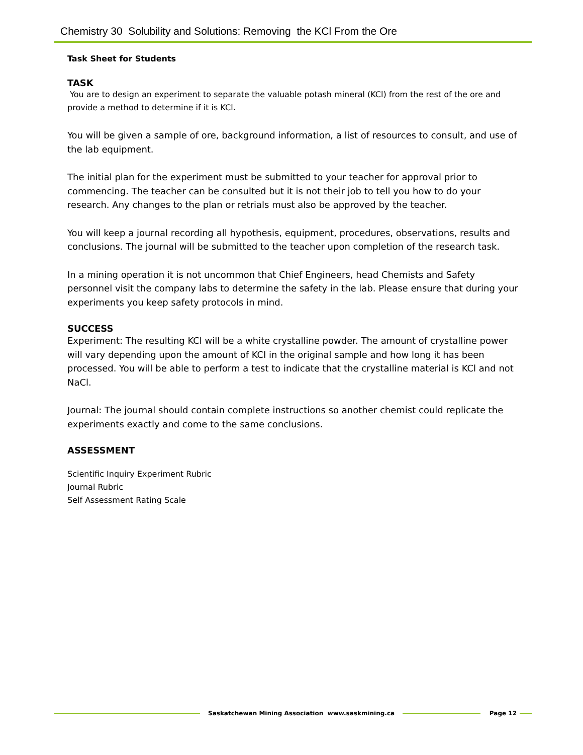Chemistry 30 Solubility and Solutions: Removing the KCl From the Ore
Task Sheet for Students
TASK
You are to design an experiment to separate the valuable potash mineral (KCl) from the rest of the ore and provide a method to determine if it is KCl.
You will be given a sample of ore, background information, a list of resources to consult, and use of the lab equipment.
The initial plan for the experiment must be submitted to your teacher for approval prior to commencing. The teacher can be consulted but it is not their job to tell you how to do your research. Any changes to the plan or retrials must also be approved by the teacher.
You will keep a journal recording all hypothesis, equipment, procedures, observations, results and conclusions. The journal will be submitted to the teacher upon completion of the research task.
In a mining operation it is not uncommon that Chief Engineers, head Chemists and Safety personnel visit the company labs to determine the safety in the lab. Please ensure that during your experiments you keep safety protocols in mind.
SUCCESS
Experiment: The resulting KCl will be a white crystalline powder. The amount of crystalline power will vary depending upon the amount of KCl in the original sample and how long it has been processed. You will be able to perform a test to indicate that the crystalline material is KCl and not NaCl.
Journal: The journal should contain complete instructions so another chemist could replicate the experiments exactly and come to the same conclusions.
ASSESSMENT
Scientific Inquiry Experiment Rubric
Journal Rubric
Self Assessment Rating Scale
Saskatchewan Mining Association www.saskmining.ca
Page 12